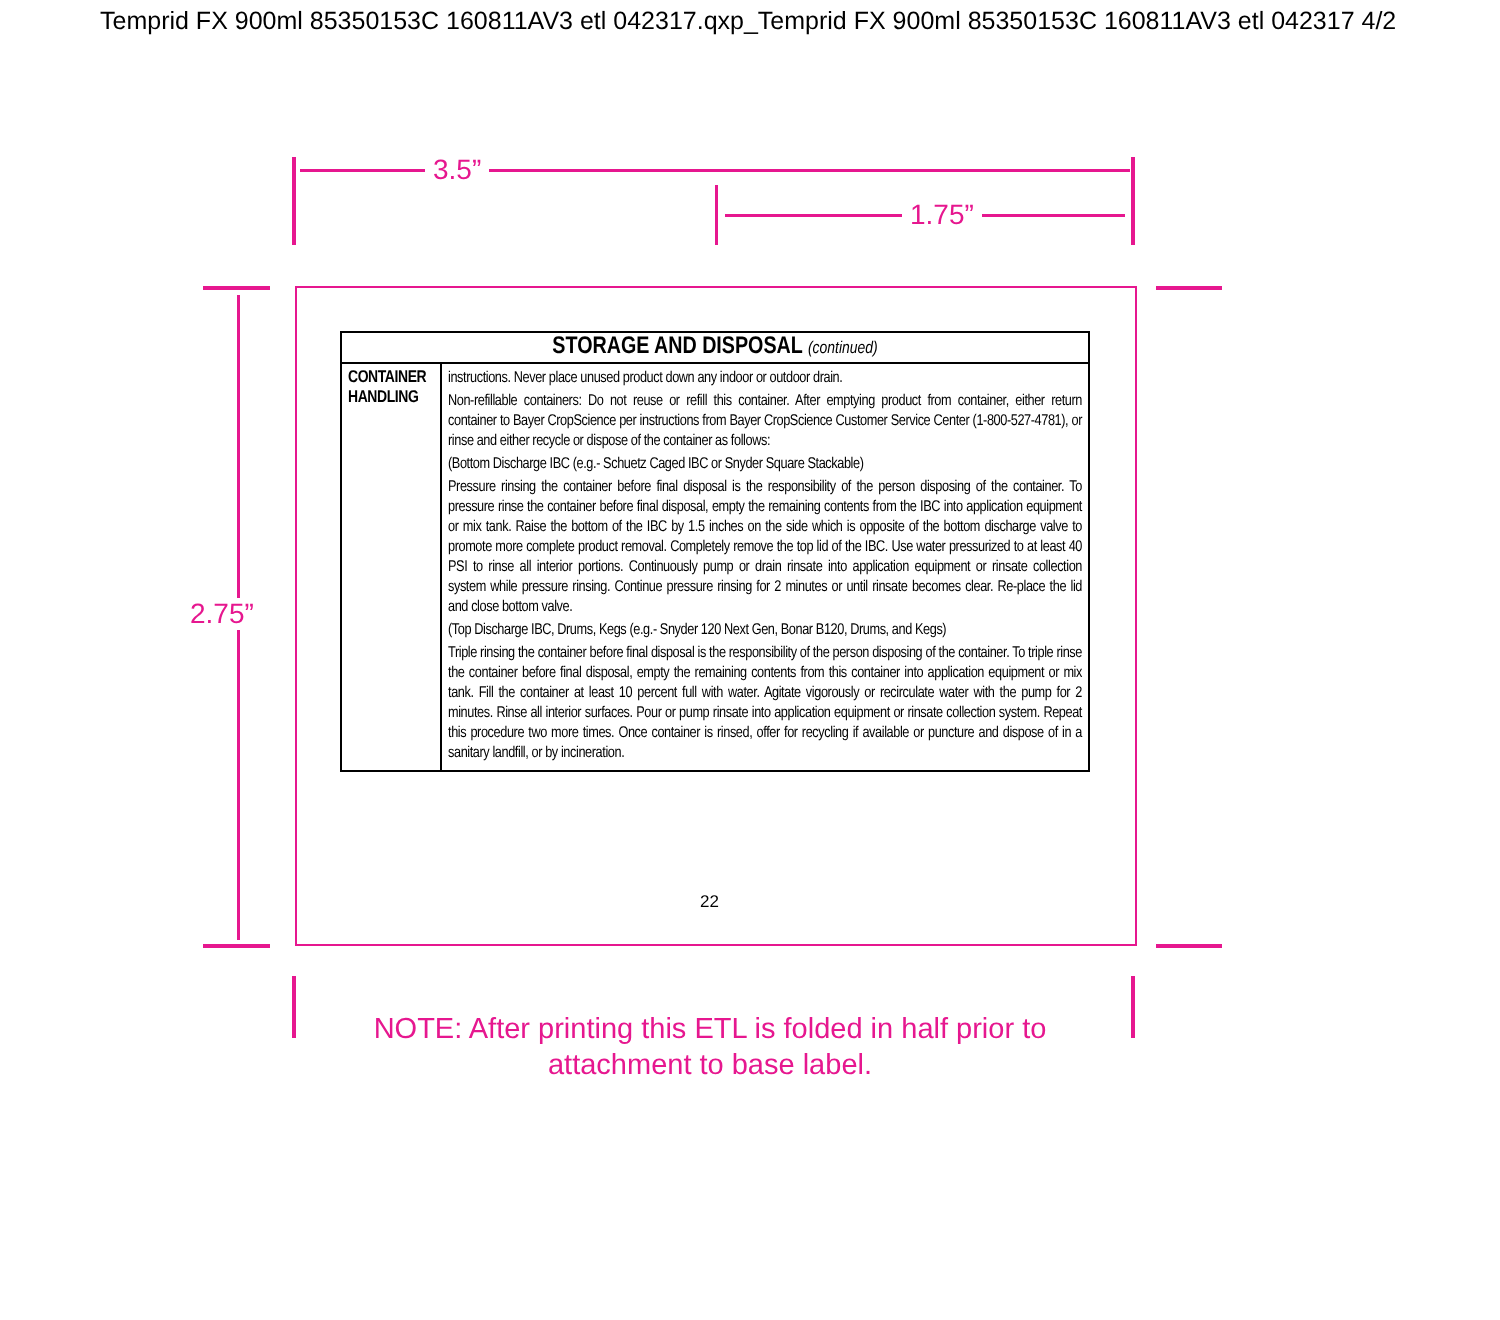Temprid FX 900ml 85350153C 160811AV3 etl 042317.qxp_Temprid FX 900ml 85350153C 160811AV3 etl 042317 4/2
3.5”
1.75”
2.75”
| STORAGE AND DISPOSAL (continued) | |
| --- | --- |
| CONTAINER HANDLING | instructions. Never place unused product down any indoor or outdoor drain. Non-refillable containers: Do not reuse or refill this container. After emptying product from container, either return container to Bayer CropScience per instructions from Bayer CropScience Customer Service Center (1-800-527-4781), or rinse and either recycle or dispose of the container as follows: (Bottom Discharge IBC (e.g.- Schuetz Caged IBC or Snyder Square Stackable) Pressure rinsing the container before final disposal is the responsibility of the person disposing of the container. To pressure rinse the container before final disposal, empty the remaining contents from the IBC into application equipment or mix tank. Raise the bottom of the IBC by 1.5 inches on the side which is opposite of the bottom discharge valve to promote more complete product removal. Completely remove the top lid of the IBC. Use water pressurized to at least 40 PSI to rinse all interior portions. Continuously pump or drain rinsate into application equipment or rinsate collection system while pressure rinsing. Continue pressure rinsing for 2 minutes or until rinsate becomes clear. Re-place the lid and close bottom valve. (Top Discharge IBC, Drums, Kegs (e.g.- Snyder 120 Next Gen, Bonar B120, Drums, and Kegs) Triple rinsing the container before final disposal is the responsibility of the person disposing of the container. To triple rinse the container before final disposal, empty the remaining contents from this container into application equipment or mix tank. Fill the container at least 10 percent full with water. Agitate vigorously or recirculate water with the pump for 2 minutes. Rinse all interior surfaces. Pour or pump rinsate into application equipment or rinsate collection system. Repeat this procedure two more times. Once container is rinsed, offer for recycling if available or puncture and dispose of in a sanitary landfill, or by incineration. |
22
NOTE: After printing this ETL is folded in half prior to
attachment to base label.